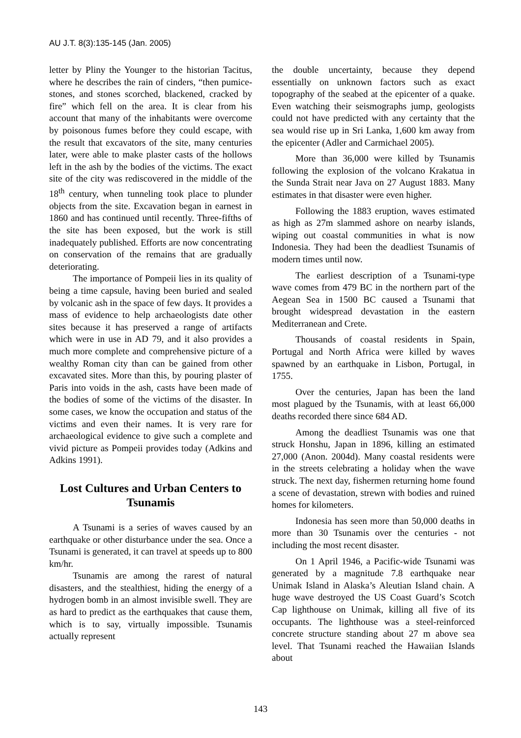AU J.T. 8(3):135-145 (Jan. 2005)
letter by Pliny the Younger to the historian Tacitus, where he describes the rain of cinders, “then pumice-stones, and stones scorched, blackened, cracked by fire” which fell on the area. It is clear from his account that many of the inhabitants were overcome by poisonous fumes before they could escape, with the result that excavators of the site, many centuries later, were able to make plaster casts of the hollows left in the ash by the bodies of the victims. The exact site of the city was rediscovered in the middle of the 18<sup>th</sup> century, when tunneling took place to plunder objects from the site. Excavation began in earnest in 1860 and has continued until recently. Three-fifths of the site has been exposed, but the work is still inadequately published. Efforts are now concentrating on conservation of the remains that are gradually deteriorating.
The importance of Pompeii lies in its quality of being a time capsule, having been buried and sealed by volcanic ash in the space of few days. It provides a mass of evidence to help archaeologists date other sites because it has preserved a range of artifacts which were in use in AD 79, and it also provides a much more complete and comprehensive picture of a wealthy Roman city than can be gained from other excavated sites. More than this, by pouring plaster of Paris into voids in the ash, casts have been made of the bodies of some of the victims of the disaster. In some cases, we know the occupation and status of the victims and even their names. It is very rare for archaeological evidence to give such a complete and vivid picture as Pompeii provides today (Adkins and Adkins 1991).
Lost Cultures and Urban Centers to Tsunamis
A Tsunami is a series of waves caused by an earthquake or other disturbance under the sea. Once a Tsunami is generated, it can travel at speeds up to 800 km/hr.
Tsunamis are among the rarest of natural disasters, and the stealthiest, hiding the energy of a hydrogen bomb in an almost invisible swell. They are as hard to predict as the earthquakes that cause them, which is to say, virtually impossible. Tsunamis actually represent
the double uncertainty, because they depend essentially on unknown factors such as exact topography of the seabed at the epicenter of a quake. Even watching their seismographs jump, geologists could not have predicted with any certainty that the sea would rise up in Sri Lanka, 1,600 km away from the epicenter (Adler and Carmichael 2005).
More than 36,000 were killed by Tsunamis following the explosion of the volcano Krakatua in the Sunda Strait near Java on 27 August 1883. Many estimates in that disaster were even higher.
Following the 1883 eruption, waves estimated as high as 27m slammed ashore on nearby islands, wiping out coastal communities in what is now Indonesia. They had been the deadliest Tsunamis of modern times until now.
The earliest description of a Tsunami-type wave comes from 479 BC in the northern part of the Aegean Sea in 1500 BC caused a Tsunami that brought widespread devastation in the eastern Mediterranean and Crete.
Thousands of coastal residents in Spain, Portugal and North Africa were killed by waves spawned by an earthquake in Lisbon, Portugal, in 1755.
Over the centuries, Japan has been the land most plagued by the Tsunamis, with at least 66,000 deaths recorded there since 684 AD.
Among the deadliest Tsunamis was one that struck Honshu, Japan in 1896, killing an estimated 27,000 (Anon. 2004d). Many coastal residents were in the streets celebrating a holiday when the wave struck. The next day, fishermen returning home found a scene of devastation, strewn with bodies and ruined homes for kilometers.
Indonesia has seen more than 50,000 deaths in more than 30 Tsunamis over the centuries - not including the most recent disaster.
On 1 April 1946, a Pacific-wide Tsunami was generated by a magnitude 7.8 earthquake near Unimak Island in Alaska’s Aleutian Island chain. A huge wave destroyed the US Coast Guard’s Scotch Cap lighthouse on Unimak, killing all five of its occupants. The lighthouse was a steel-reinforced concrete structure standing about 27 m above sea level. That Tsunami reached the Hawaiian Islands about
143